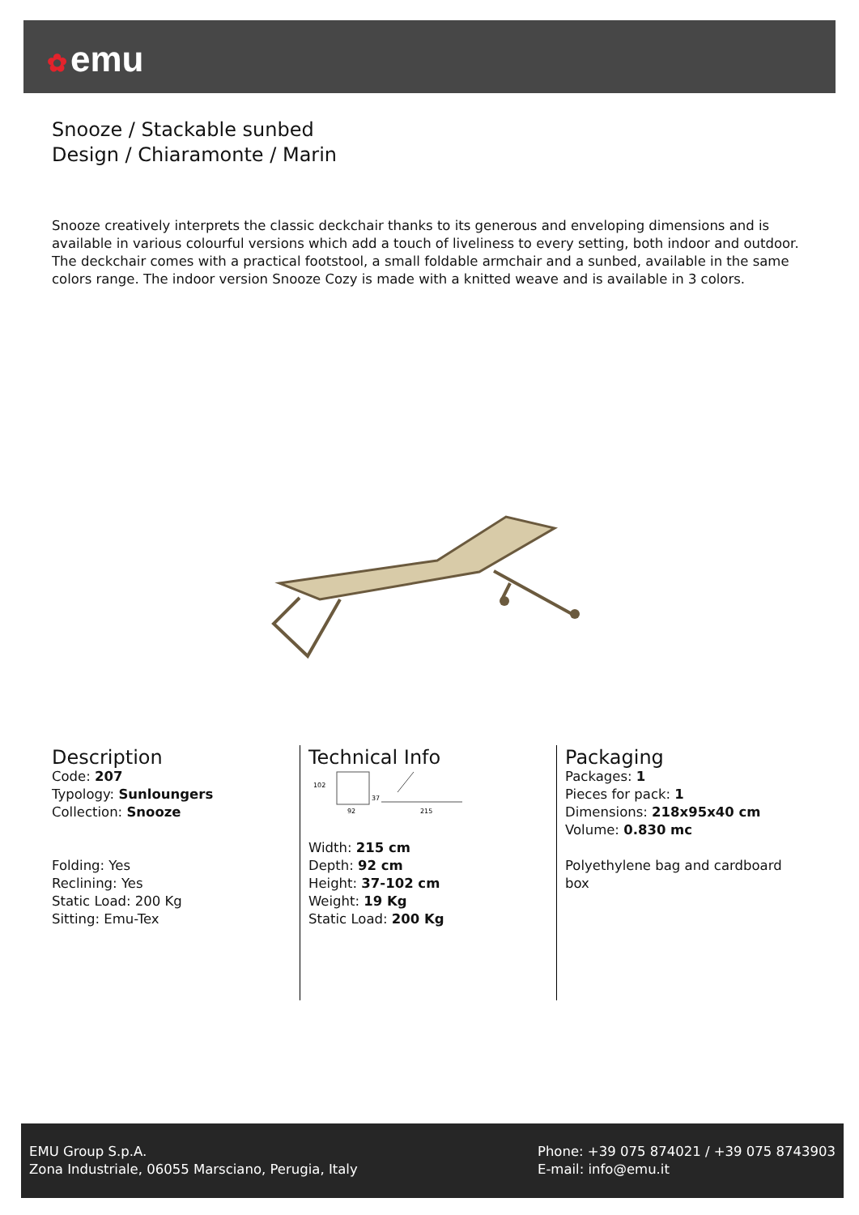✿ emu
Snooze / Stackable sunbed
Design / Chiaramonte / Marin
Snooze creatively interprets the classic deckchair thanks to its generous and enveloping dimensions and is available in various colourful versions which add a touch of liveliness to every setting, both indoor and outdoor. The deckchair comes with a practical footstool, a small foldable armchair and a sunbed, available in the same colors range. The indoor version Snooze Cozy is made with a knitted weave and is available in 3 colors.
Description
Code: 207
Typology: Sunloungers
Collection: Snooze
Folding: Yes
Reclining: Yes
Static Load: 200 Kg
Sitting: Emu-Tex
Technical Info
102
92
37
215
Width: 215 cm
Depth: 92 cm
Height: 37-102 cm
Weight: 19 Kg
Static Load: 200 Kg
Packaging
Packages: 1
Pieces for pack: 1
Dimensions: 218x95x40 cm
Volume: 0.830 mc
Polyethylene bag and cardboard box
EMU Group S.p.A.
Zona Industriale, 06055 Marsciano, Perugia, Italy
Phone: +39 075 874021 / +39 075 8743903
E-mail: info@emu.it